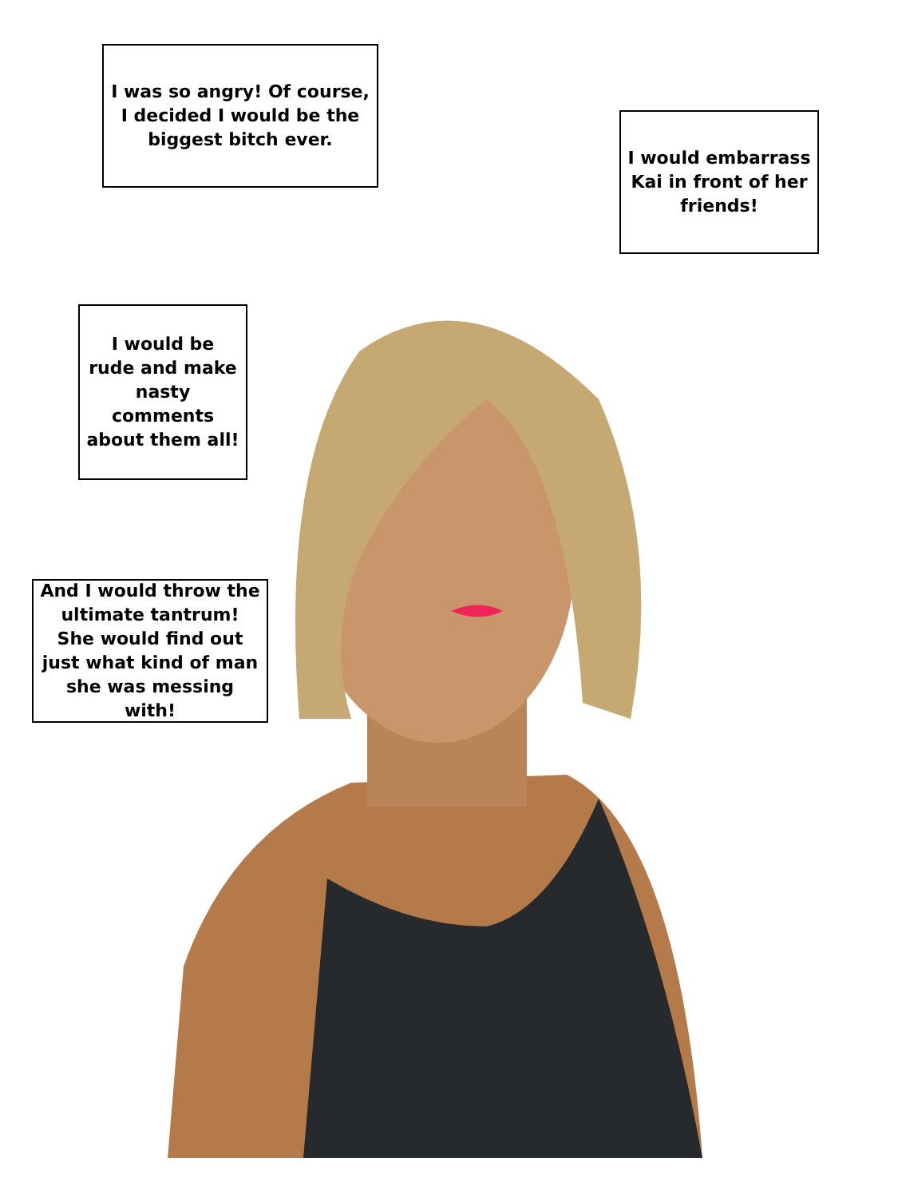I was so angry! Of course, I decided I would be the biggest bitch ever.
I would embarrass Kai in front of her friends!
I would be rude and make nasty comments about them all!
And I would throw the ultimate tantrum! She would find out just what kind of man she was messing with!